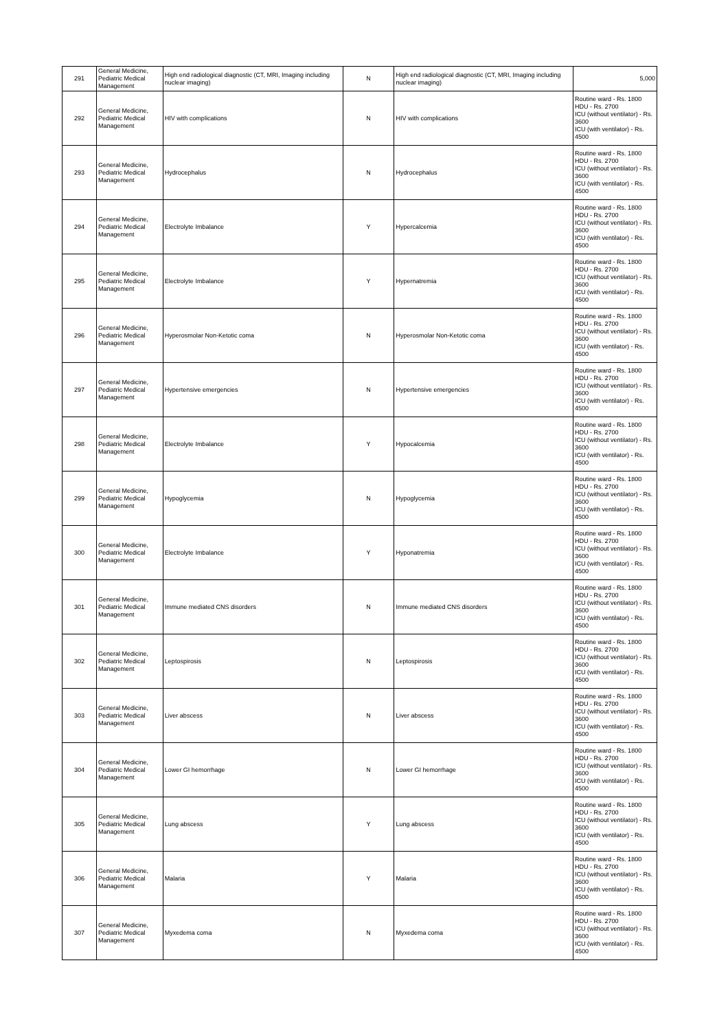| 291 | General Medicine, Pediatric Medical Management | High end radiological diagnostic (CT, MRI, Imaging including nuclear imaging) | N | High end radiological diagnostic (CT, MRI, Imaging including nuclear imaging) | 5,000 |
| 292 | General Medicine, Pediatric Medical Management | HIV with complications | N | HIV with complications | Routine ward - Rs. 1800 HDU - Rs. 2700 ICU (without ventilator) - Rs. 3600 ICU (with ventilator) - Rs. 4500 |
| 293 | General Medicine, Pediatric Medical Management | Hydrocephalus | N | Hydrocephalus | Routine ward - Rs. 1800 HDU - Rs. 2700 ICU (without ventilator) - Rs. 3600 ICU (with ventilator) - Rs. 4500 |
| 294 | General Medicine, Pediatric Medical Management | Electrolyte Imbalance | Y | Hypercalcemia | Routine ward - Rs. 1800 HDU - Rs. 2700 ICU (without ventilator) - Rs. 3600 ICU (with ventilator) - Rs. 4500 |
| 295 | General Medicine, Pediatric Medical Management | Electrolyte Imbalance | Y | Hypernatremia | Routine ward - Rs. 1800 HDU - Rs. 2700 ICU (without ventilator) - Rs. 3600 ICU (with ventilator) - Rs. 4500 |
| 296 | General Medicine, Pediatric Medical Management | Hyperosmolar Non-Ketotic coma | N | Hyperosmolar Non-Ketotic coma | Routine ward - Rs. 1800 HDU - Rs. 2700 ICU (without ventilator) - Rs. 3600 ICU (with ventilator) - Rs. 4500 |
| 297 | General Medicine, Pediatric Medical Management | Hypertensive emergencies | N | Hypertensive emergencies | Routine ward - Rs. 1800 HDU - Rs. 2700 ICU (without ventilator) - Rs. 3600 ICU (with ventilator) - Rs. 4500 |
| 298 | General Medicine, Pediatric Medical Management | Electrolyte Imbalance | Y | Hypocalcemia | Routine ward - Rs. 1800 HDU - Rs. 2700 ICU (without ventilator) - Rs. 3600 ICU (with ventilator) - Rs. 4500 |
| 299 | General Medicine, Pediatric Medical Management | Hypoglycemia | N | Hypoglycemia | Routine ward - Rs. 1800 HDU - Rs. 2700 ICU (without ventilator) - Rs. 3600 ICU (with ventilator) - Rs. 4500 |
| 300 | General Medicine, Pediatric Medical Management | Electrolyte Imbalance | Y | Hyponatremia | Routine ward - Rs. 1800 HDU - Rs. 2700 ICU (without ventilator) - Rs. 3600 ICU (with ventilator) - Rs. 4500 |
| 301 | General Medicine, Pediatric Medical Management | Immune mediated CNS disorders | N | Immune mediated CNS disorders | Routine ward - Rs. 1800 HDU - Rs. 2700 ICU (without ventilator) - Rs. 3600 ICU (with ventilator) - Rs. 4500 |
| 302 | General Medicine, Pediatric Medical Management | Leptospirosis | N | Leptospirosis | Routine ward - Rs. 1800 HDU - Rs. 2700 ICU (without ventilator) - Rs. 3600 ICU (with ventilator) - Rs. 4500 |
| 303 | General Medicine, Pediatric Medical Management | Liver abscess | N | Liver abscess | Routine ward - Rs. 1800 HDU - Rs. 2700 ICU (without ventilator) - Rs. 3600 ICU (with ventilator) - Rs. 4500 |
| 304 | General Medicine, Pediatric Medical Management | Lower GI hemorrhage | N | Lower GI hemorrhage | Routine ward - Rs. 1800 HDU - Rs. 2700 ICU (without ventilator) - Rs. 3600 ICU (with ventilator) - Rs. 4500 |
| 305 | General Medicine, Pediatric Medical Management | Lung abscess | Y | Lung abscess | Routine ward - Rs. 1800 HDU - Rs. 2700 ICU (without ventilator) - Rs. 3600 ICU (with ventilator) - Rs. 4500 |
| 306 | General Medicine, Pediatric Medical Management | Malaria | Y | Malaria | Routine ward - Rs. 1800 HDU - Rs. 2700 ICU (without ventilator) - Rs. 3600 ICU (with ventilator) - Rs. 4500 |
| 307 | General Medicine, Pediatric Medical Management | Myxedema coma | N | Myxedema coma | Routine ward - Rs. 1800 HDU - Rs. 2700 ICU (without ventilator) - Rs. 3600 ICU (with ventilator) - Rs. 4500 |